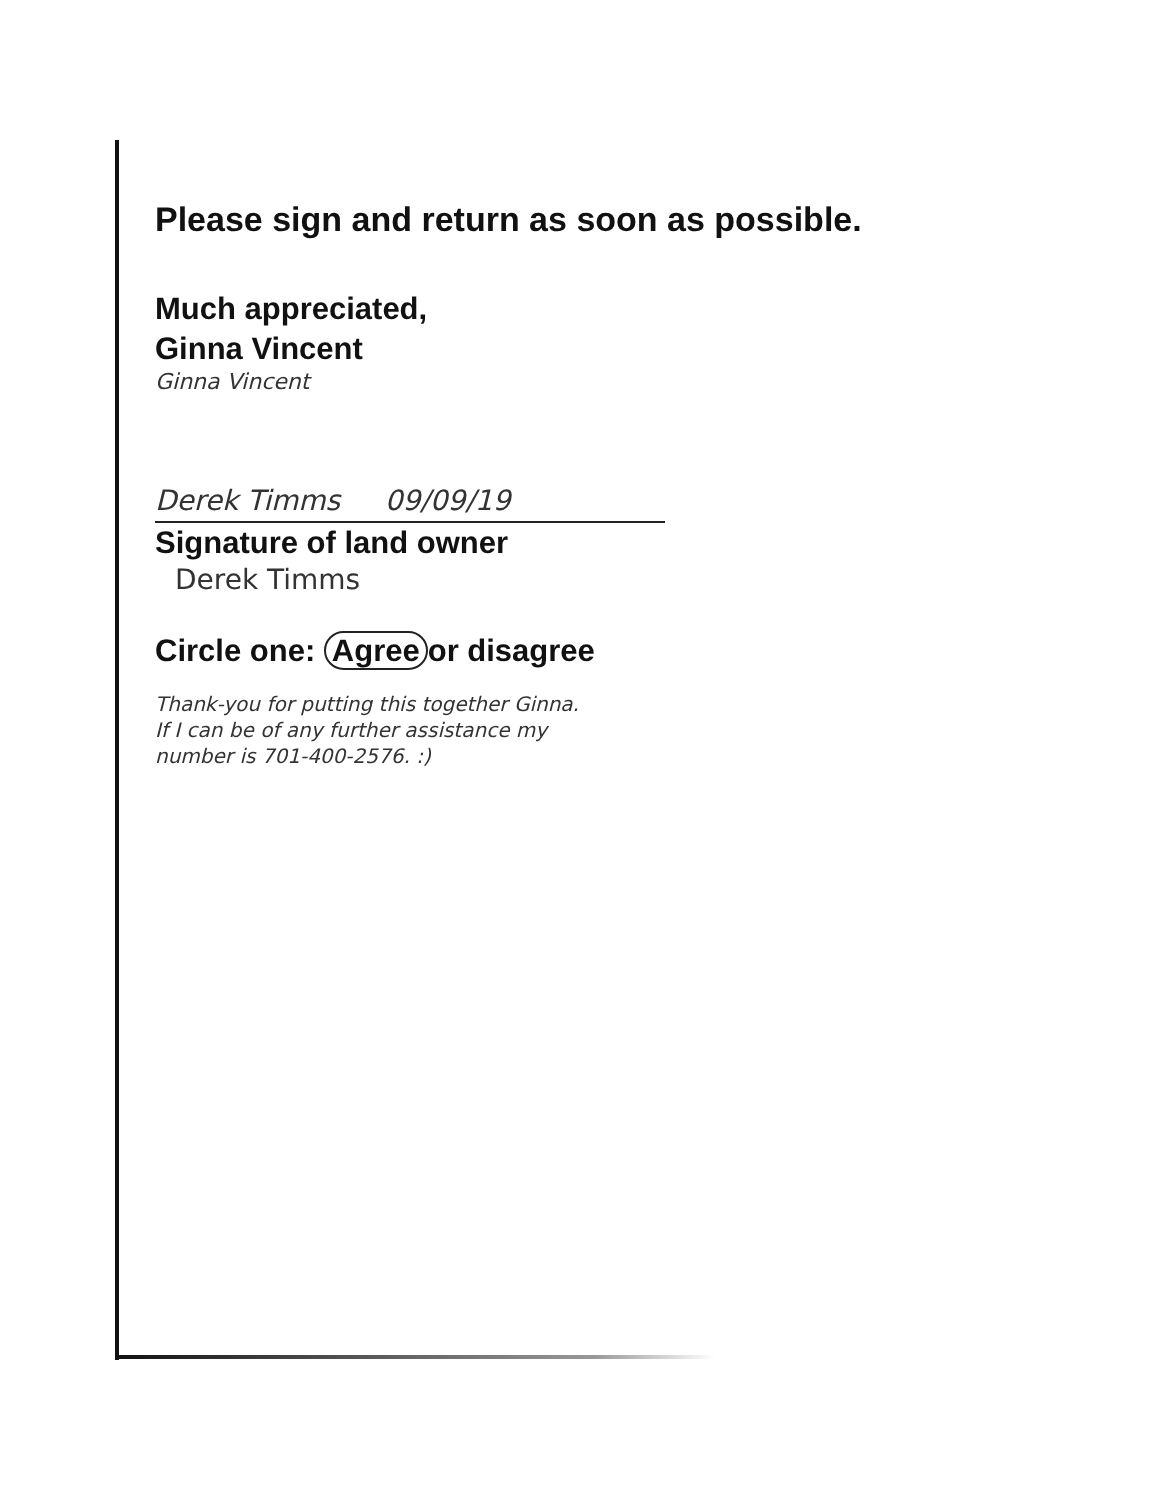Please sign and return as soon as possible.
Much appreciated,
Ginna Vincent
Ginna Vincent
Derek Timms 09/09/19
Signature of land owner
Derek Timms
Circle one: Agree or disagree
Thank-you for putting this together Ginna.
If I can be of any further assistance my
number is 701-400-2576. :)